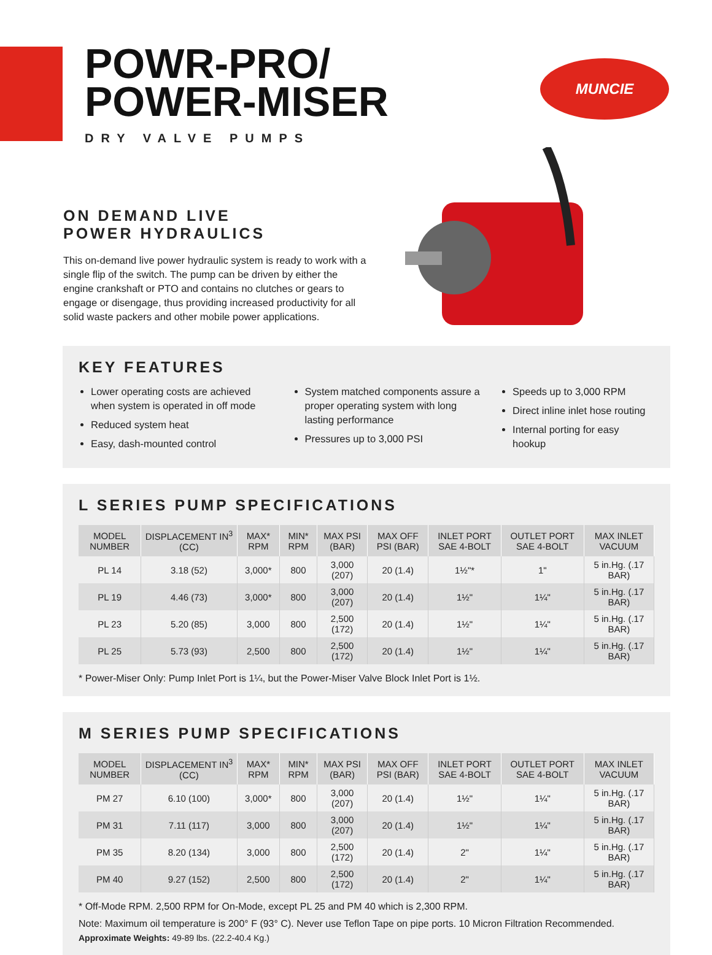MUNCIE
POWR-PRO/
POWER-MISER
DRY VALVE PUMPS
ON DEMAND LIVE
POWER HYDRAULICS
This on-demand live power hydraulic system is ready to work with a single flip of the switch. The pump can be driven by either the engine crankshaft or PTO and contains no clutches or gears to engage or disengage, thus providing increased productivity for all solid waste packers and other mobile power applications.
KEY FEATURES
Lower operating costs are achieved when system is operated in off mode
Reduced system heat
Easy, dash-mounted control
System matched components assure a proper operating system with long lasting performance
Pressures up to 3,000 PSI
Speeds up to 3,000 RPM
Direct inline inlet hose routing
Internal porting for easy hookup
L SERIES PUMP SPECIFICATIONS
| MODEL NUMBER | DISPLACEMENT IN<sup>3</sup> (CC) | MAX* RPM | MIN* RPM | MAX PSI (BAR) | MAX OFF PSI (BAR) | INLET PORT SAE 4-BOLT | OUTLET PORT SAE 4-BOLT | MAX INLET VACUUM |
| --- | --- | --- | --- | --- | --- | --- | --- | --- |
| PL 14 | 3.18 (52) | 3,000* | 800 | 3,000 (207) | 20 (1.4) | 1½"* | 1" | 5 in.Hg. (.17 BAR) |
| PL 19 | 4.46 (73) | 3,000* | 800 | 3,000 (207) | 20 (1.4) | 1½" | 1¼" | 5 in.Hg. (.17 BAR) |
| PL 23 | 5.20 (85) | 3,000 | 800 | 2,500 (172) | 20 (1.4) | 1½" | 1¼" | 5 in.Hg. (.17 BAR) |
| PL 25 | 5.73 (93) | 2,500 | 800 | 2,500 (172) | 20 (1.4) | 1½" | 1¼" | 5 in.Hg. (.17 BAR) |
* Power-Miser Only: Pump Inlet Port is 1¼, but the Power-Miser Valve Block Inlet Port is 1½.
M SERIES PUMP SPECIFICATIONS
| MODEL NUMBER | DISPLACEMENT IN<sup>3</sup> (CC) | MAX* RPM | MIN* RPM | MAX PSI (BAR) | MAX OFF PSI (BAR) | INLET PORT SAE 4-BOLT | OUTLET PORT SAE 4-BOLT | MAX INLET VACUUM |
| --- | --- | --- | --- | --- | --- | --- | --- | --- |
| PM 27 | 6.10 (100) | 3,000* | 800 | 3,000 (207) | 20 (1.4) | 1½" | 1¼" | 5 in.Hg. (.17 BAR) |
| PM 31 | 7.11 (117) | 3,000 | 800 | 3,000 (207) | 20 (1.4) | 1½" | 1¼" | 5 in.Hg. (.17 BAR) |
| PM 35 | 8.20 (134) | 3,000 | 800 | 2,500 (172) | 20 (1.4) | 2" | 1¼" | 5 in.Hg. (.17 BAR) |
| PM 40 | 9.27 (152) | 2,500 | 800 | 2,500 (172) | 20 (1.4) | 2" | 1¼" | 5 in.Hg. (.17 BAR) |
* Off-Mode RPM. 2,500 RPM for On-Mode, except PL 25 and PM 40 which is 2,300 RPM.
Note: Maximum oil temperature is 200° F (93° C). Never use Teflon Tape on pipe ports. 10 Micron Filtration Recommended.
Approximate Weights: 49-89 lbs. (22.2-40.4 Kg.)